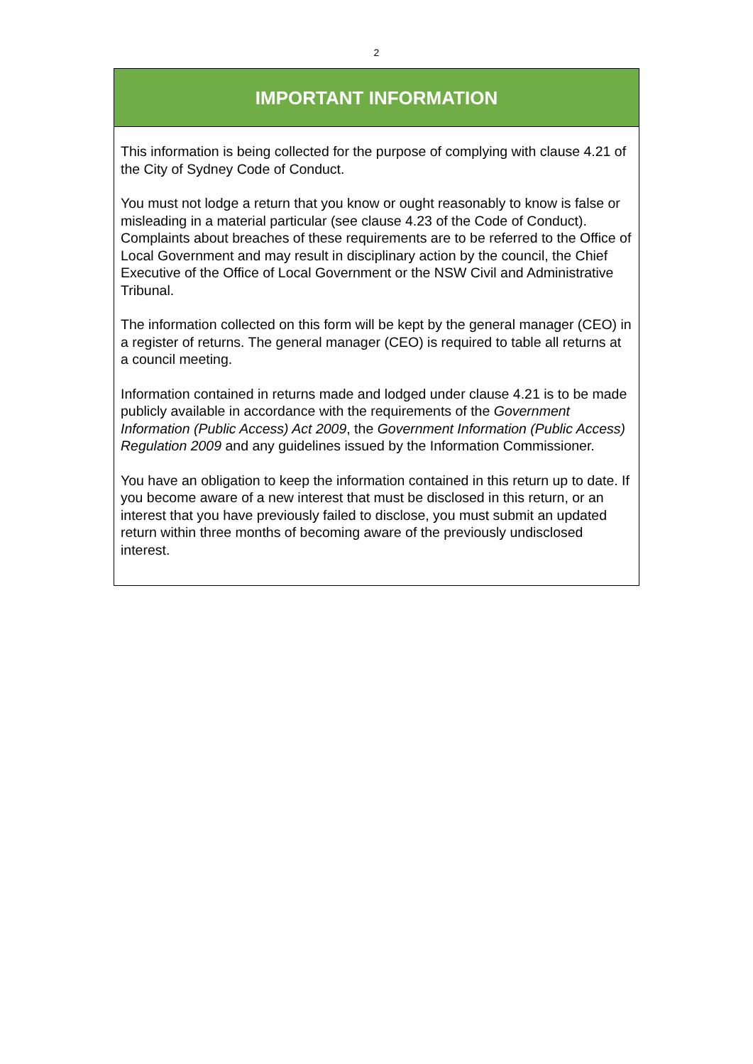2
IMPORTANT INFORMATION
This information is being collected for the purpose of complying with clause 4.21 of the City of Sydney Code of Conduct.
You must not lodge a return that you know or ought reasonably to know is false or misleading in a material particular (see clause 4.23 of the Code of Conduct). Complaints about breaches of these requirements are to be referred to the Office of Local Government and may result in disciplinary action by the council, the Chief Executive of the Office of Local Government or the NSW Civil and Administrative Tribunal.
The information collected on this form will be kept by the general manager (CEO) in a register of returns. The general manager (CEO) is required to table all returns at a council meeting.
Information contained in returns made and lodged under clause 4.21 is to be made publicly available in accordance with the requirements of the Government Information (Public Access) Act 2009, the Government Information (Public Access) Regulation 2009 and any guidelines issued by the Information Commissioner.
You have an obligation to keep the information contained in this return up to date. If you become aware of a new interest that must be disclosed in this return, or an interest that you have previously failed to disclose, you must submit an updated return within three months of becoming aware of the previously undisclosed interest.